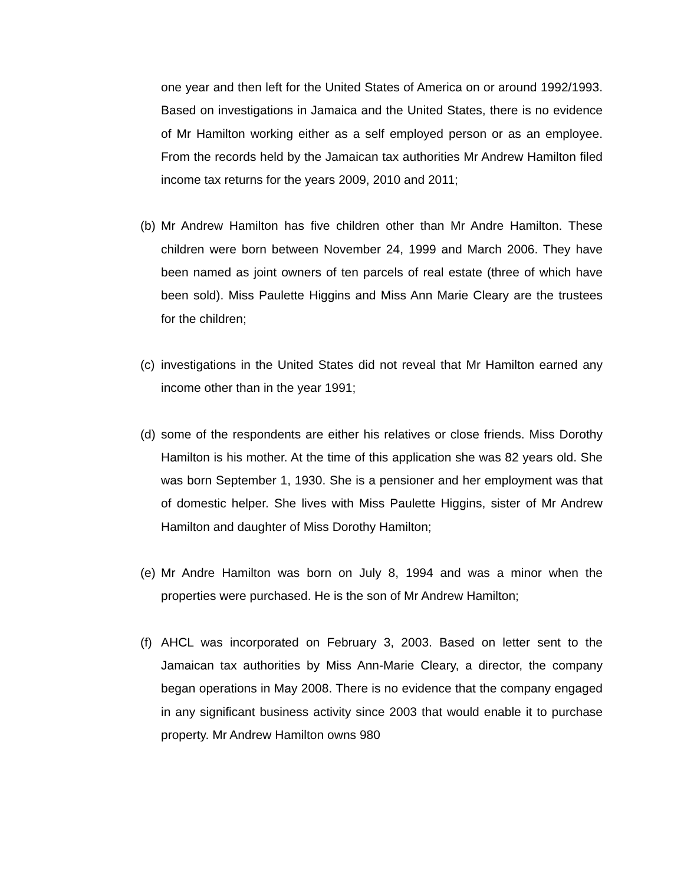one year and then left for the United States of America on or around 1992/1993. Based on investigations in Jamaica and the United States, there is no evidence of Mr Hamilton working either as a self employed person or as an employee. From the records held by the Jamaican tax authorities Mr Andrew Hamilton filed income tax returns for the years 2009, 2010 and 2011;
(b)
Mr Andrew Hamilton has five children other than Mr Andre Hamilton. These children were born between November 24, 1999 and March 2006. They have been named as joint owners of ten parcels of real estate (three of which have been sold). Miss Paulette Higgins and Miss Ann Marie Cleary are the trustees for the children;
(c)
investigations in the United States did not reveal that Mr Hamilton earned any income other than in the year 1991;
(d)
some of the respondents are either his relatives or close friends. Miss Dorothy Hamilton is his mother. At the time of this application she was 82 years old. She was born September 1, 1930. She is a pensioner and her employment was that of domestic helper. She lives with Miss Paulette Higgins, sister of Mr Andrew Hamilton and daughter of Miss Dorothy Hamilton;
(e)
Mr Andre Hamilton was born on July 8, 1994 and was a minor when the properties were purchased. He is the son of Mr Andrew Hamilton;
(f)
AHCL was incorporated on February 3, 2003. Based on letter sent to the Jamaican tax authorities by Miss Ann-Marie Cleary, a director, the company began operations in May 2008. There is no evidence that the company engaged in any significant business activity since 2003 that would enable it to purchase property. Mr Andrew Hamilton owns 980